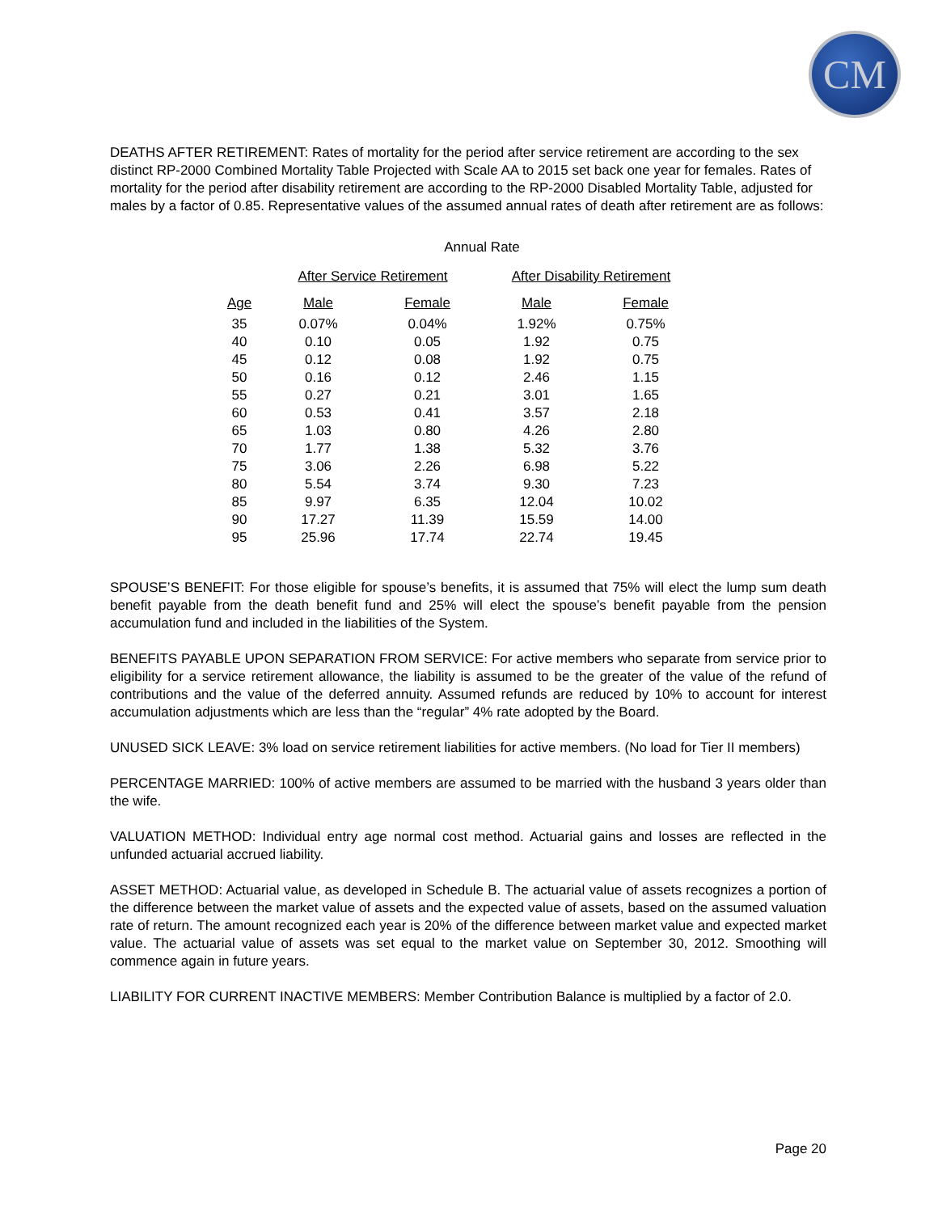CM
DEATHS AFTER RETIREMENT: Rates of mortality for the period after service retirement are according to the sex distinct RP-2000 Combined Mortality Table Projected with Scale AA to 2015 set back one year for females. Rates of mortality for the period after disability retirement are according to the RP-2000 Disabled Mortality Table, adjusted for males by a factor of 0.85. Representative values of the assumed annual rates of death after retirement are as follows:
| | Annual Rate | | | |
| --- | --- | --- | --- | --- |
| | After Service Retirement | | After Disability Retirement | |
| Age | Male | Female | Male | Female |
| 35 | 0.07% | 0.04% | 1.92% | 0.75% |
| 40 | 0.10 | 0.05 | 1.92 | 0.75 |
| 45 | 0.12 | 0.08 | 1.92 | 0.75 |
| 50 | 0.16 | 0.12 | 2.46 | 1.15 |
| 55 | 0.27 | 0.21 | 3.01 | 1.65 |
| 60 | 0.53 | 0.41 | 3.57 | 2.18 |
| 65 | 1.03 | 0.80 | 4.26 | 2.80 |
| 70 | 1.77 | 1.38 | 5.32 | 3.76 |
| 75 | 3.06 | 2.26 | 6.98 | 5.22 |
| 80 | 5.54 | 3.74 | 9.30 | 7.23 |
| 85 | 9.97 | 6.35 | 12.04 | 10.02 |
| 90 | 17.27 | 11.39 | 15.59 | 14.00 |
| 95 | 25.96 | 17.74 | 22.74 | 19.45 |
SPOUSE’S BENEFIT: For those eligible for spouse’s benefits, it is assumed that 75% will elect the lump sum death benefit payable from the death benefit fund and 25% will elect the spouse’s benefit payable from the pension accumulation fund and included in the liabilities of the System.
BENEFITS PAYABLE UPON SEPARATION FROM SERVICE: For active members who separate from service prior to eligibility for a service retirement allowance, the liability is assumed to be the greater of the value of the refund of contributions and the value of the deferred annuity. Assumed refunds are reduced by 10% to account for interest accumulation adjustments which are less than the “regular” 4% rate adopted by the Board.
UNUSED SICK LEAVE: 3% load on service retirement liabilities for active members. (No load for Tier II members)
PERCENTAGE MARRIED: 100% of active members are assumed to be married with the husband 3 years older than the wife.
VALUATION METHOD: Individual entry age normal cost method. Actuarial gains and losses are reflected in the unfunded actuarial accrued liability.
ASSET METHOD: Actuarial value, as developed in Schedule B. The actuarial value of assets recognizes a portion of the difference between the market value of assets and the expected value of assets, based on the assumed valuation rate of return. The amount recognized each year is 20% of the difference between market value and expected market value. The actuarial value of assets was set equal to the market value on September 30, 2012. Smoothing will commence again in future years.
LIABILITY FOR CURRENT INACTIVE MEMBERS: Member Contribution Balance is multiplied by a factor of 2.0.
Page 20